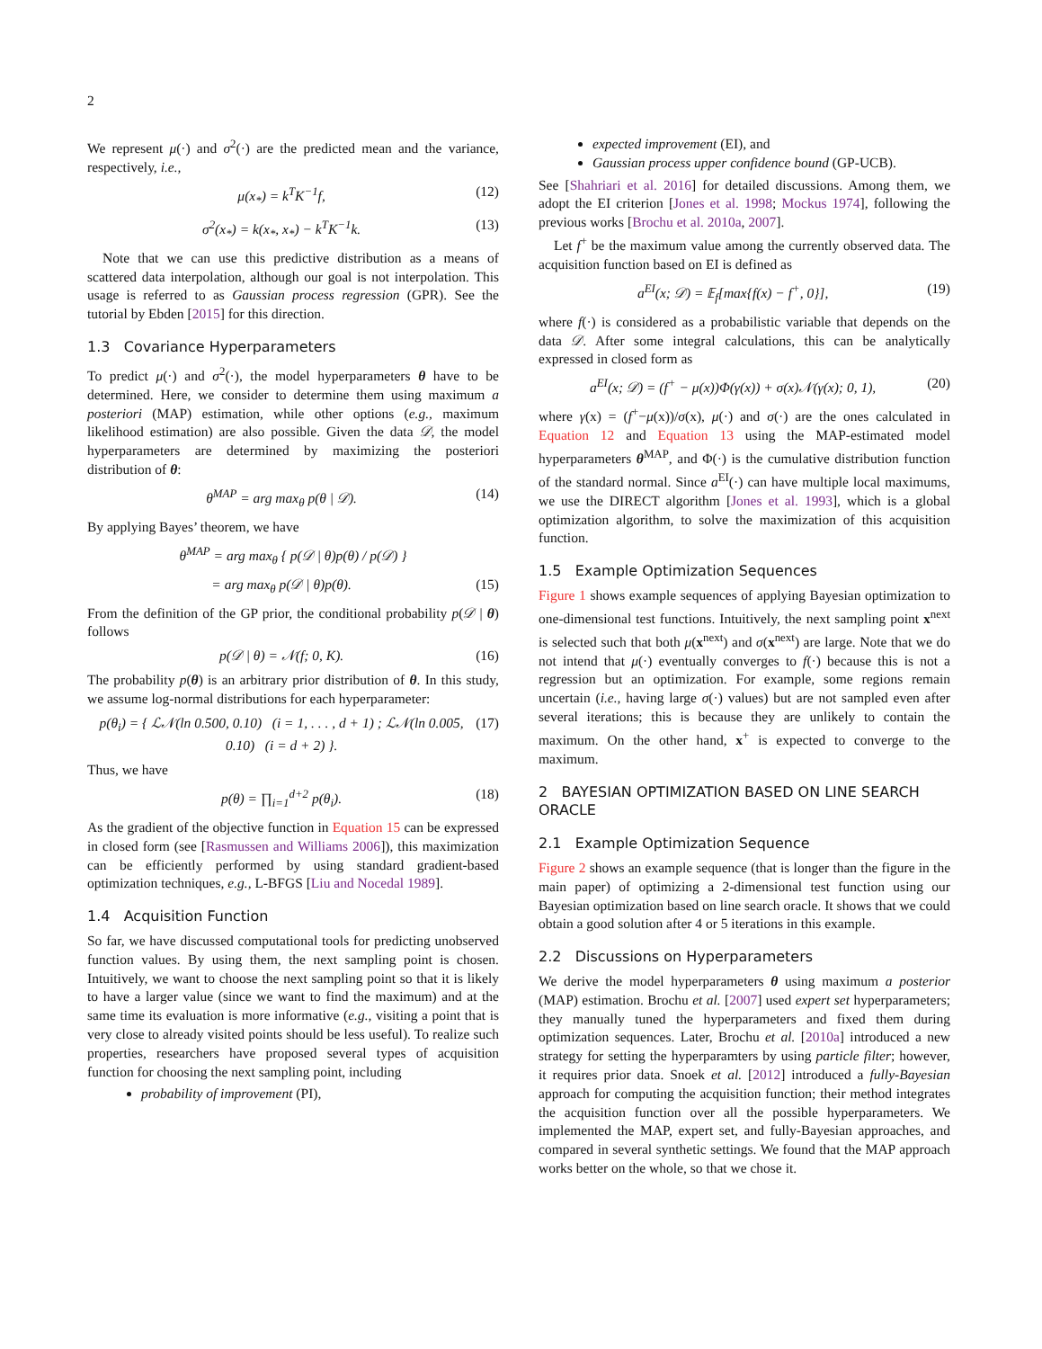2
We represent μ(·) and σ<sup>2</sup>(·) are the predicted mean and the variance, respectively, i.e.,
μ(x<sub>*</sub>) = k<sup>T</sup>K<sup>−1</sup>f, (12)
σ<sup>2</sup>(x<sub>*</sub>) = k(x<sub>*</sub>, x<sub>*</sub>) − k<sup>T</sup>K<sup>−1</sup>k. (13)
Note that we can use this predictive distribution as a means of scattered data interpolation, although our goal is not interpolation. This usage is referred to as Gaussian process regression (GPR). See the tutorial by Ebden [2015] for this direction.
1.3 Covariance Hyperparameters
To predict μ(·) and σ<sup>2</sup>(·), the model hyperparameters θ have to be determined. Here, we consider to determine them using maximum a posteriori (MAP) estimation, while other options (e.g., maximum likelihood estimation) are also possible. Given the data 𝒟, the model hyperparameters are determined by maximizing the posteriori distribution of θ:
θ<sup>MAP</sup> = arg max<sub>θ</sub> p(θ | 𝒟). (14)
By applying Bayes’ theorem, we have
θ<sup>MAP</sup> = arg max<sub>θ</sub> { p(𝒟 | θ)p(θ) / p(𝒟) }
= arg max<sub>θ</sub> p(𝒟 | θ)p(θ). (15)
From the definition of the GP prior, the conditional probability p(𝒟 | θ) follows
p(𝒟 | θ) = 𝒩(f; 0, K). (16)
The probability p(θ) is an arbitrary prior distribution of θ. In this study, we assume log-normal distributions for each hyperparameter:
p(θ<sub>i</sub>) = { ℒ𝒩(ln 0.500, 0.10) (i = 1, . . . , d + 1) ; ℒ𝒩(ln 0.005, 0.10) (i = d + 2) }. (17)
Thus, we have
p(θ) = ∏<sub>i=1</sub><sup>d+2</sup> p(θ<sub>i</sub>). (18)
As the gradient of the objective function in Equation 15 can be expressed in closed form (see [Rasmussen and Williams 2006]), this maximization can be efficiently performed by using standard gradient-based optimization techniques, e.g., L-BFGS [Liu and Nocedal 1989].
1.4 Acquisition Function
So far, we have discussed computational tools for predicting unobserved function values. By using them, the next sampling point is chosen. Intuitively, we want to choose the next sampling point so that it is likely to have a larger value (since we want to find the maximum) and at the same time its evaluation is more informative (e.g., visiting a point that is very close to already visited points should be less useful). To realize such properties, researchers have proposed several types of acquisition function for choosing the next sampling point, including
probability of improvement (PI),
expected improvement (EI), and
Gaussian process upper confidence bound (GP-UCB).
See [Shahriari et al. 2016] for detailed discussions. Among them, we adopt the EI criterion [Jones et al. 1998; Mockus 1974], following the previous works [Brochu et al. 2010a, 2007].
Let f<sup>+</sup> be the maximum value among the currently observed data. The acquisition function based on EI is defined as
a<sup>EI</sup>(x; 𝒟) = 𝔼<sub>f</sub>[max{f(x) − f<sup>+</sup>, 0}], (19)
where f(·) is considered as a probabilistic variable that depends on the data 𝒟. After some integral calculations, this can be analytically expressed in closed form as
a<sup>EI</sup>(x; 𝒟) = (f<sup>+</sup> − μ(x))Φ(γ(x)) + σ(x)𝒩(γ(x); 0, 1), (20)
where γ(x) = (f<sup>+</sup>−μ(x))/σ(x), μ(·) and σ(·) are the ones calculated in Equation 12 and Equation 13 using the MAP-estimated model hyperparameters θ<sup>MAP</sup>, and Φ(·) is the cumulative distribution function of the standard normal. Since a<sup>EI</sup>(·) can have multiple local maximums, we use the DIRECT algorithm [Jones et al. 1993], which is a global optimization algorithm, to solve the maximization of this acquisition function.
1.5 Example Optimization Sequences
Figure 1 shows example sequences of applying Bayesian optimization to one-dimensional test functions. Intuitively, the next sampling point x<sup>next</sup> is selected such that both μ(x<sup>next</sup>) and σ(x<sup>next</sup>) are large. Note that we do not intend that μ(·) eventually converges to f(·) because this is not a regression but an optimization. For example, some regions remain uncertain (i.e., having large σ(·) values) but are not sampled even after several iterations; this is because they are unlikely to contain the maximum. On the other hand, x<sup>+</sup> is expected to converge to the maximum.
2 BAYESIAN OPTIMIZATION BASED ON LINE SEARCH ORACLE
2.1 Example Optimization Sequence
Figure 2 shows an example sequence (that is longer than the figure in the main paper) of optimizing a 2-dimensional test function using our Bayesian optimization based on line search oracle. It shows that we could obtain a good solution after 4 or 5 iterations in this example.
2.2 Discussions on Hyperparameters
We derive the model hyperparameters θ using maximum a posterior (MAP) estimation. Brochu et al. [2007] used expert set hyperparameters; they manually tuned the hyperparameters and fixed them during optimization sequences. Later, Brochu et al. [2010a] introduced a new strategy for setting the hyperparamters by using particle filter; however, it requires prior data. Snoek et al. [2012] introduced a fully-Bayesian approach for computing the acquisition function; their method integrates the acquisition function over all the possible hyperparameters. We implemented the MAP, expert set, and fully-Bayesian approaches, and compared in several synthetic settings. We found that the MAP approach works better on the whole, so that we chose it.